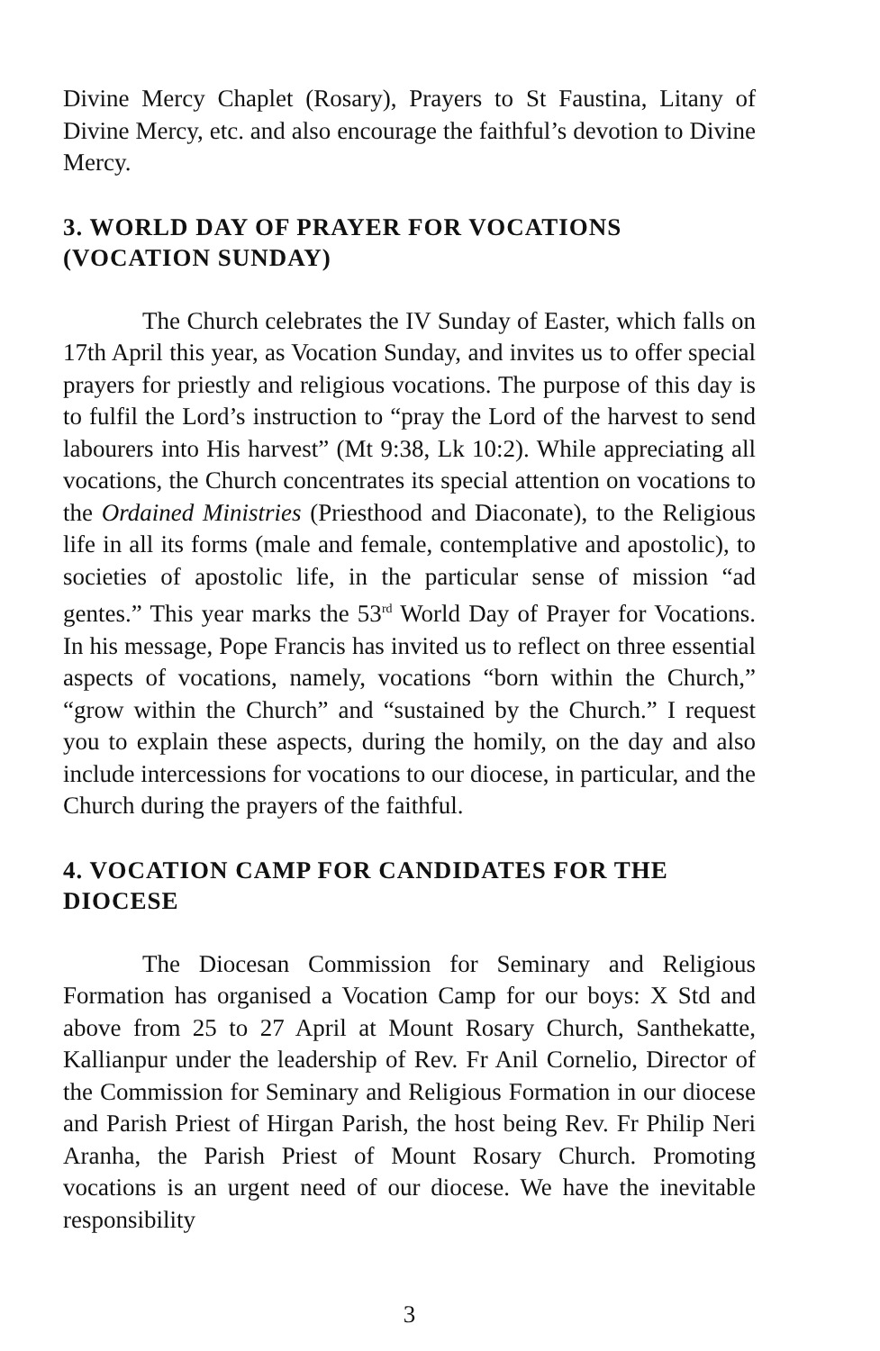Divine Mercy Chaplet (Rosary), Prayers to St Faustina, Litany of Divine Mercy, etc. and also encourage the faithful’s devotion to Divine Mercy.
3. WORLD DAY OF PRAYER FOR VOCATIONS (VOCATION SUNDAY)
The Church celebrates the IV Sunday of Easter, which falls on 17th April this year, as Vocation Sunday, and invites us to offer special prayers for priestly and religious vocations. The purpose of this day is to fulfil the Lord’s instruction to “pray the Lord of the harvest to send labourers into His harvest” (Mt 9:38, Lk 10:2). While appreciating all vocations, the Church concentrates its special attention on vocations to the Ordained Ministries (Priesthood and Diaconate), to the Religious life in all its forms (male and female, contemplative and apostolic), to societies of apostolic life, in the particular sense of mission “ad gentes.” This year marks the 53<sup>rd</sup> World Day of Prayer for Vocations. In his message, Pope Francis has invited us to reflect on three essential aspects of vocations, namely, vocations “born within the Church,” “grow within the Church” and “sustained by the Church.” I request you to explain these aspects, during the homily, on the day and also include intercessions for vocations to our diocese, in particular, and the Church during the prayers of the faithful.
4. VOCATION CAMP FOR CANDIDATES FOR THE DIOCESE
The Diocesan Commission for Seminary and Religious Formation has organised a Vocation Camp for our boys: X Std and above from 25 to 27 April at Mount Rosary Church, Santhekatte, Kallianpur under the leadership of Rev. Fr Anil Cornelio, Director of the Commission for Seminary and Religious Formation in our diocese and Parish Priest of Hirgan Parish, the host being Rev. Fr Philip Neri Aranha, the Parish Priest of Mount Rosary Church. Promoting vocations is an urgent need of our diocese. We have the inevitable responsibility
3